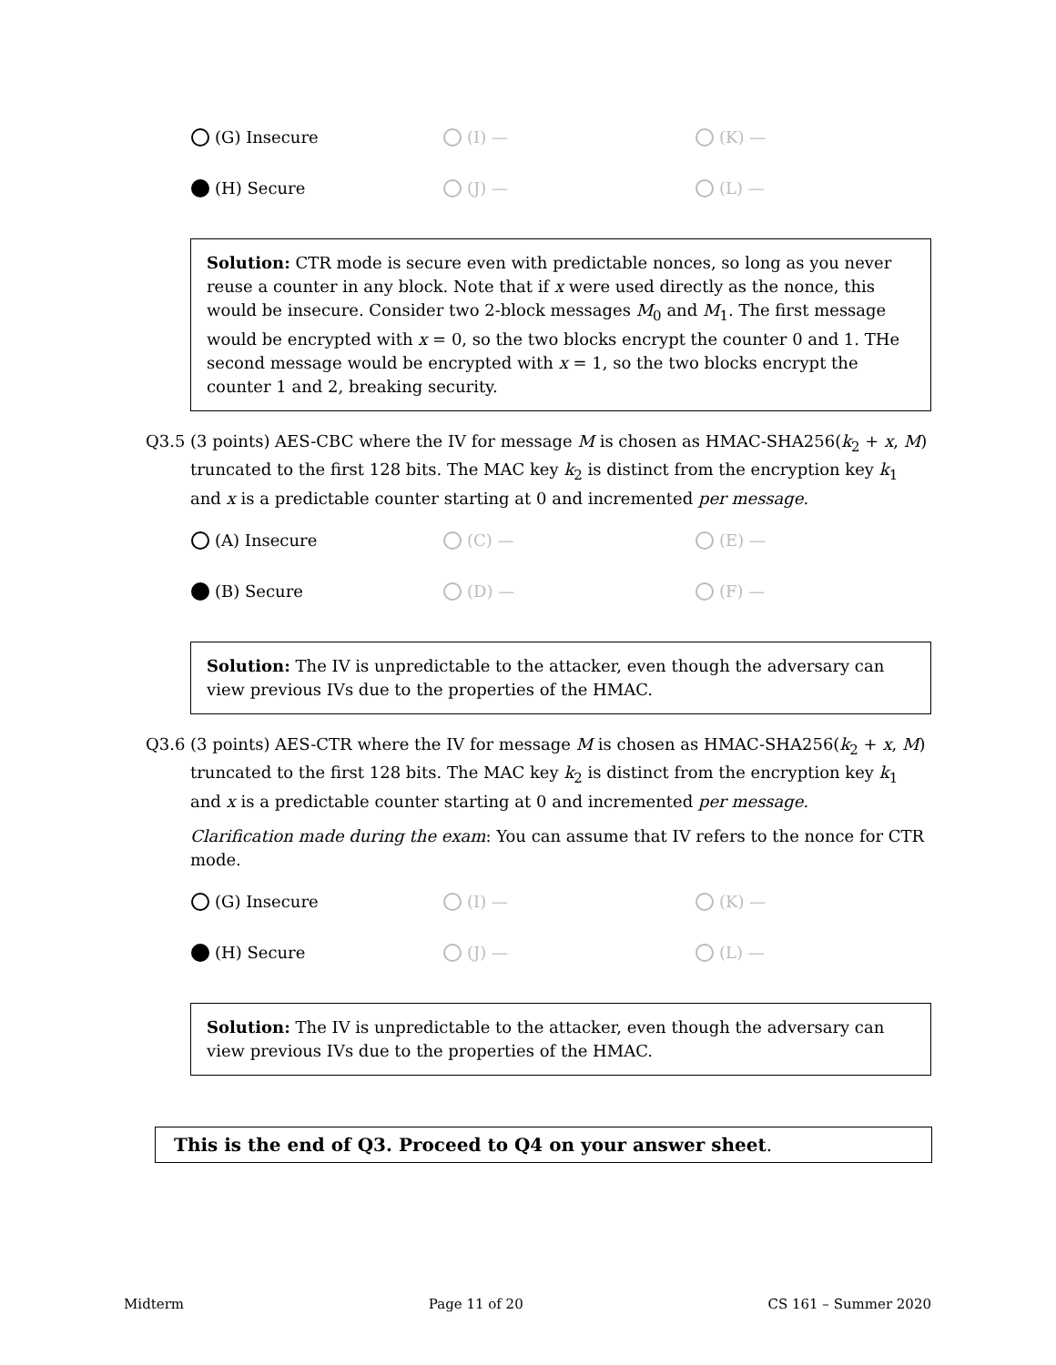(G) Insecure
(I) —
(K) —
(H) Secure
(J) —
(L) —
Solution: CTR mode is secure even with predictable nonces, so long as you never reuse a counter in any block. Note that if x were used directly as the nonce, this would be insecure. Consider two 2-block messages M<sub>0</sub> and M<sub>1</sub>. The first message would be encrypted with x = 0, so the two blocks encrypt the counter 0 and 1. THe second message would be encrypted with x = 1, so the two blocks encrypt the counter 1 and 2, breaking security.
Q3.5 (3 points) AES-CBC where the IV for message M is chosen as HMAC-SHA256(k<sub>2</sub> + x, M) truncated to the first 128 bits. The MAC key k<sub>2</sub> is distinct from the encryption key k<sub>1</sub> and x is a predictable counter starting at 0 and incremented per message.
(A) Insecure
(C) —
(E) —
(B) Secure
(D) —
(F) —
Solution: The IV is unpredictable to the attacker, even though the adversary can view previous IVs due to the properties of the HMAC.
Q3.6 (3 points) AES-CTR where the IV for message M is chosen as HMAC-SHA256(k<sub>2</sub> + x, M) truncated to the first 128 bits. The MAC key k<sub>2</sub> is distinct from the encryption key k<sub>1</sub> and x is a predictable counter starting at 0 and incremented per message.
Clarification made during the exam: You can assume that IV refers to the nonce for CTR mode.
(G) Insecure
(I) —
(K) —
(H) Secure
(J) —
(L) —
Solution: The IV is unpredictable to the attacker, even though the adversary can view previous IVs due to the properties of the HMAC.
This is the end of Q3. Proceed to Q4 on your answer sheet.
Midterm Page 11 of 20 CS 161 – Summer 2020